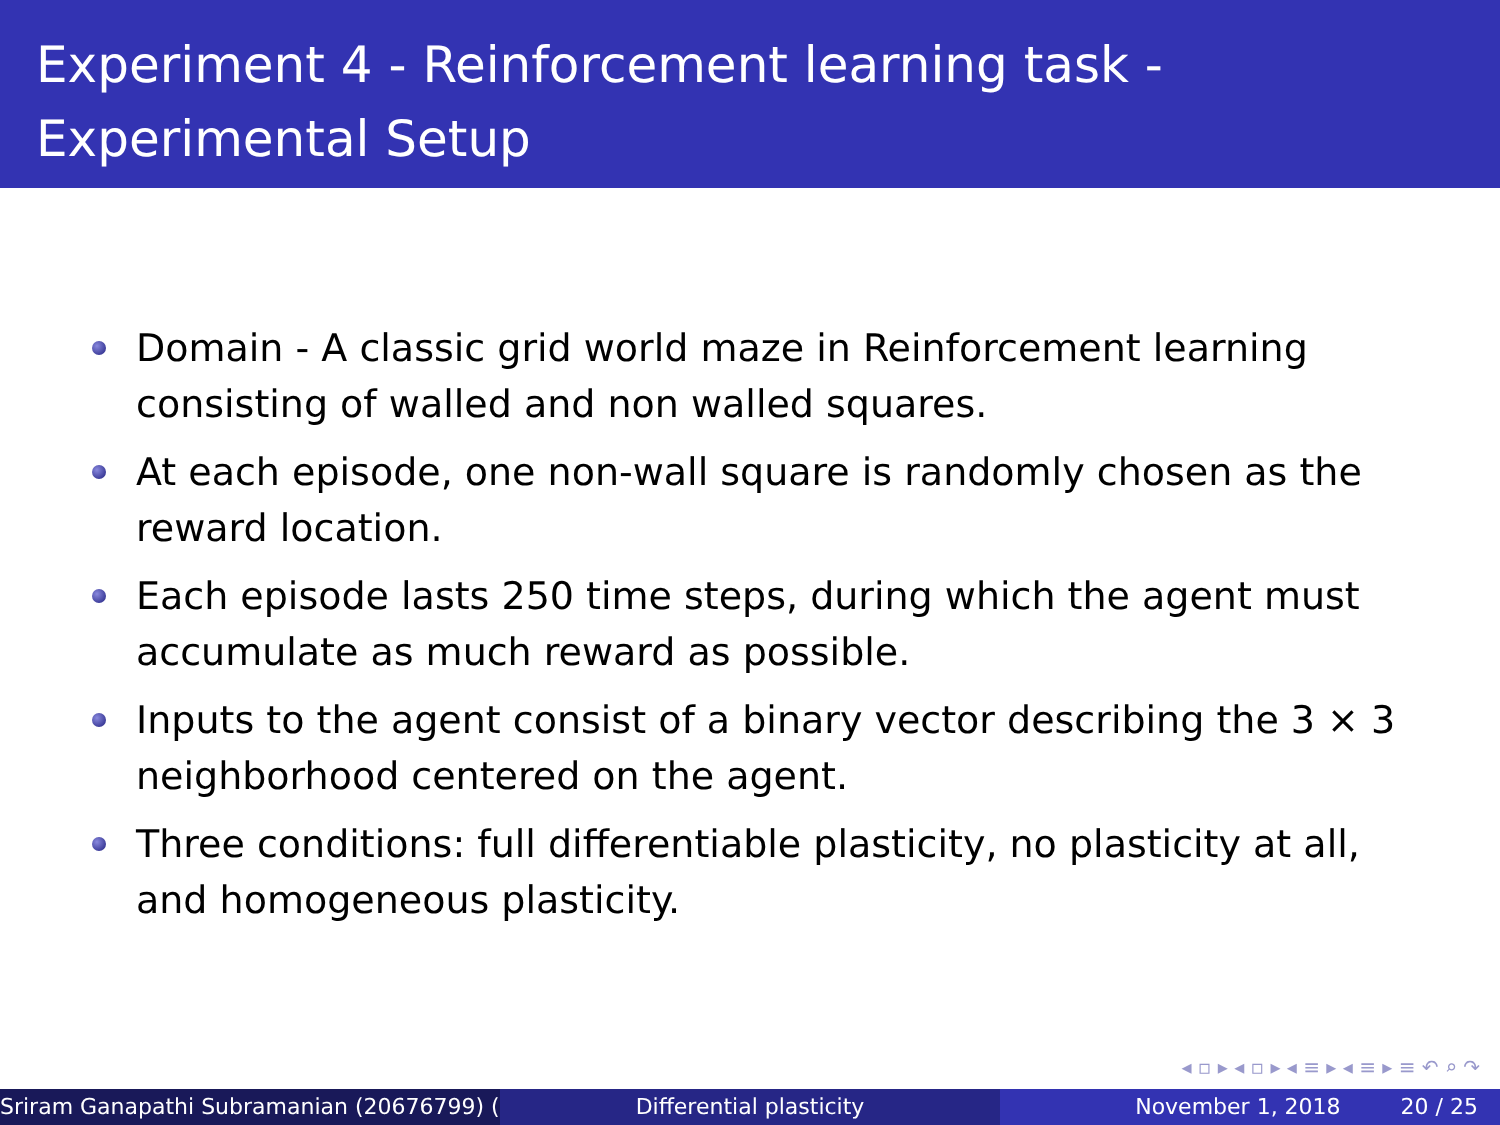Experiment 4 - Reinforcement learning task - Experimental Setup
Domain - A classic grid world maze in Reinforcement learning consisting of walled and non walled squares.
At each episode, one non-wall square is randomly chosen as the reward location.
Each episode lasts 250 time steps, during which the agent must accumulate as much reward as possible.
Inputs to the agent consist of a binary vector describing the 3 × 3 neighborhood centered on the agent.
Three conditions: full differentiable plasticity, no plasticity at all, and homogeneous plasticity.
◂ ▫ ▸ ◂ ▫ ▸ ◂ ≡ ▸ ◂ ≡ ▸ ≡ ↶ ⌕ ↷
Sriram Ganapathi Subramanian (20676799) ( Differential plasticity November 1, 2018 20 / 25